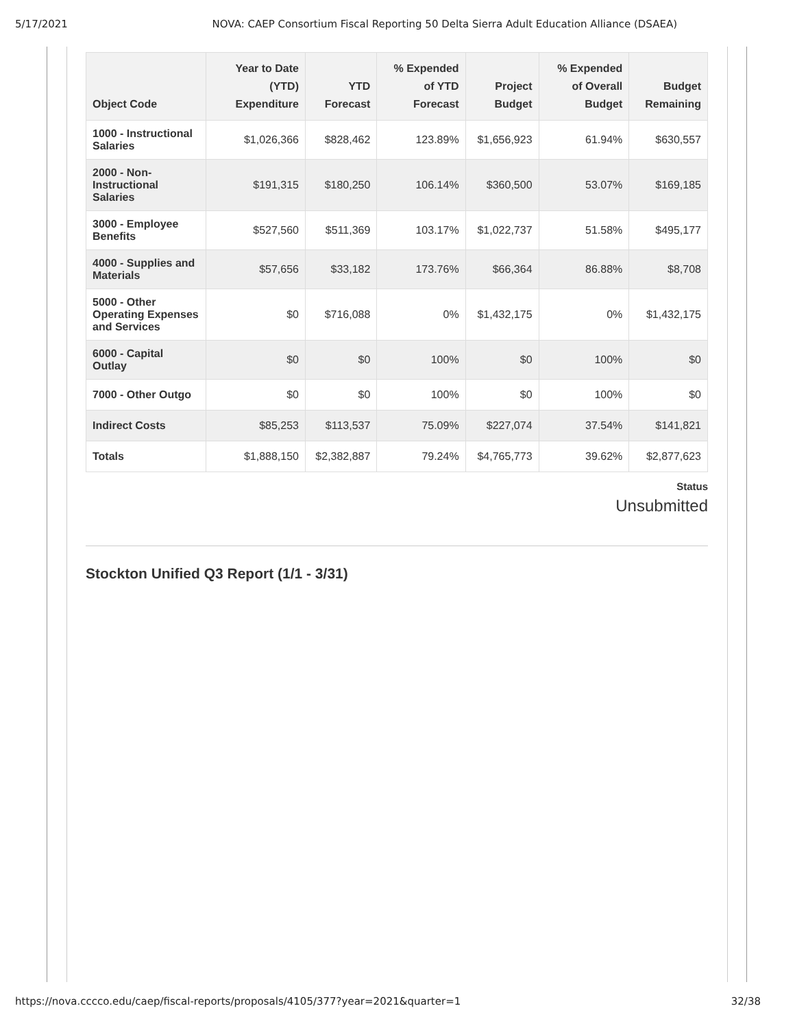5/17/2021 NOVA: CAEP Consortium Fiscal Reporting 50 Delta Sierra Adult Education Alliance (DSAEA)
| Object Code | Year to Date (YTD) Expenditure | YTD Forecast | % Expended of YTD Forecast | Project Budget | % Expended of Overall Budget | Budget Remaining |
| --- | --- | --- | --- | --- | --- | --- |
| 1000 - Instructional Salaries | $1,026,366 | $828,462 | 123.89% | $1,656,923 | 61.94% | $630,557 |
| 2000 - Non-Instructional Salaries | $191,315 | $180,250 | 106.14% | $360,500 | 53.07% | $169,185 |
| 3000 - Employee Benefits | $527,560 | $511,369 | 103.17% | $1,022,737 | 51.58% | $495,177 |
| 4000 - Supplies and Materials | $57,656 | $33,182 | 173.76% | $66,364 | 86.88% | $8,708 |
| 5000 - Other Operating Expenses and Services | $0 | $716,088 | 0% | $1,432,175 | 0% | $1,432,175 |
| 6000 - Capital Outlay | $0 | $0 | 100% | $0 | 100% | $0 |
| 7000 - Other Outgo | $0 | $0 | 100% | $0 | 100% | $0 |
| Indirect Costs | $85,253 | $113,537 | 75.09% | $227,074 | 37.54% | $141,821 |
| Totals | $1,888,150 | $2,382,887 | 79.24% | $4,765,773 | 39.62% | $2,877,623 |
Status
Unsubmitted
Stockton Unified Q3 Report (1/1 - 3/31)
https://nova.cccco.edu/caep/fiscal-reports/proposals/4105/377?year=2021&quarter=1 32/38